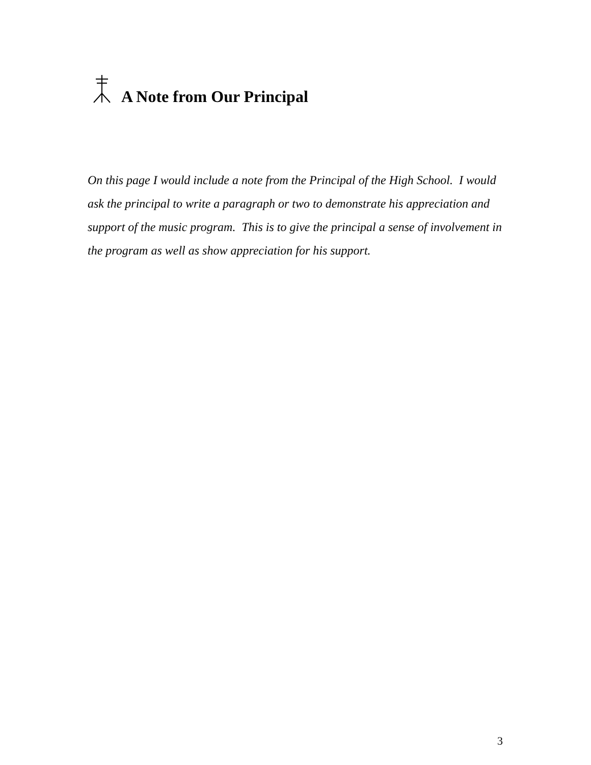A Note from Our Principal
On this page I would include a note from the Principal of the High School. I would ask the principal to write a paragraph or two to demonstrate his appreciation and support of the music program. This is to give the principal a sense of involvement in the program as well as show appreciation for his support.
3